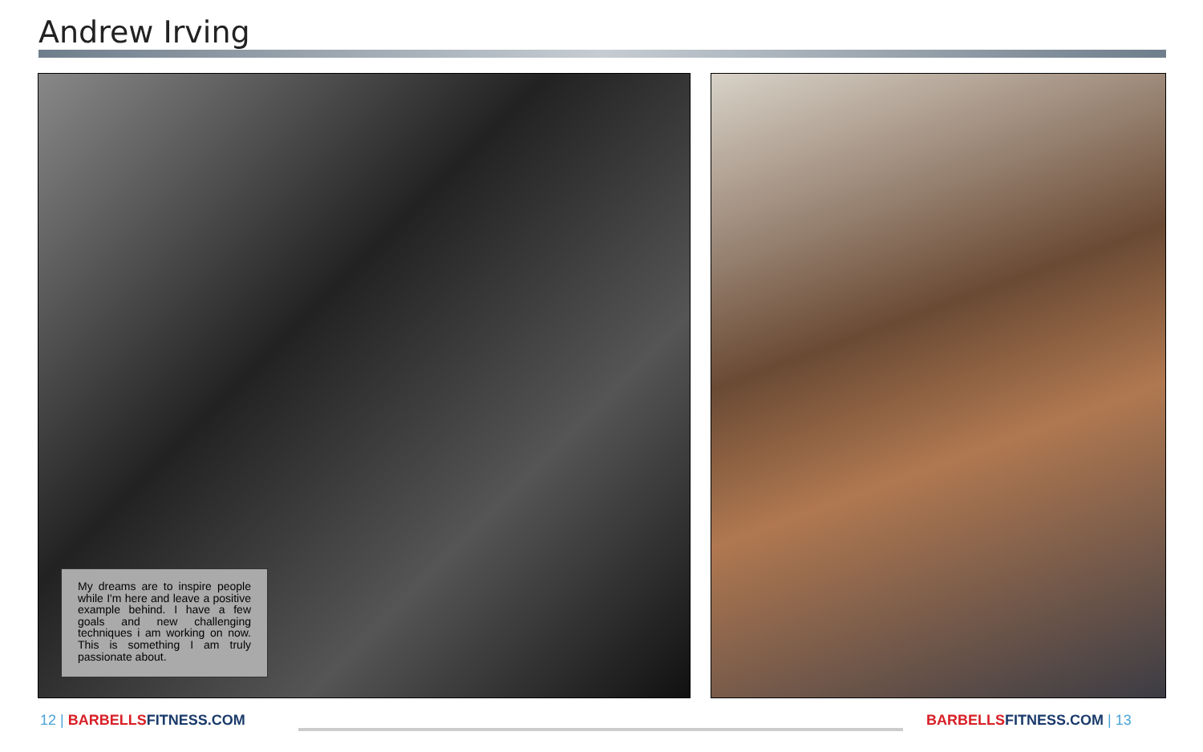Andrew Irving
My dreams are to inspire people while I'm here and leave a positive example behind. I have a few goals and new challenging techniques i am working on now. This is something I am truly passionate about.
12 | BARBELLS FITNESS.COM BARBELLS FITNESS.COM | 13